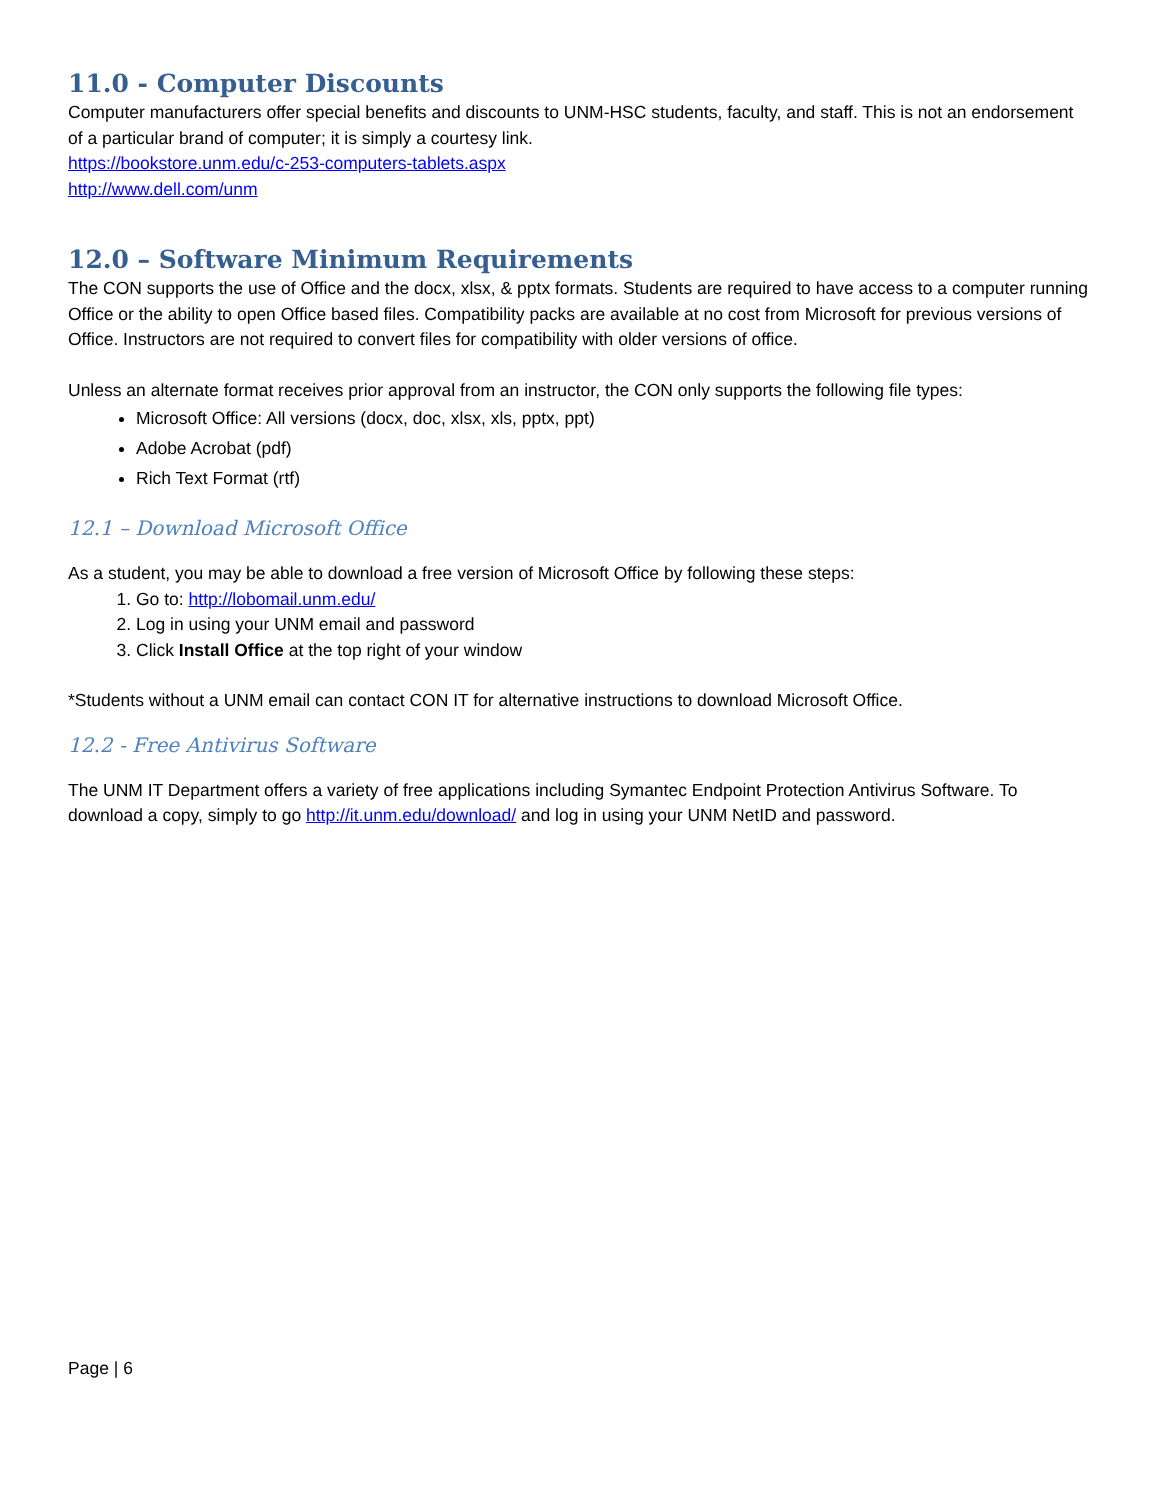11.0 - Computer Discounts
Computer manufacturers offer special benefits and discounts to UNM-HSC students, faculty, and staff. This is not an endorsement of a particular brand of computer; it is simply a courtesy link.
https://bookstore.unm.edu/c-253-computers-tablets.aspx
http://www.dell.com/unm
12.0 – Software Minimum Requirements
The CON supports the use of Office and the docx, xlsx, & pptx formats. Students are required to have access to a computer running Office or the ability to open Office based files. Compatibility packs are available at no cost from Microsoft for previous versions of Office. Instructors are not required to convert files for compatibility with older versions of office.
Unless an alternate format receives prior approval from an instructor, the CON only supports the following file types:
Microsoft Office: All versions (docx, doc, xlsx, xls, pptx, ppt)
Adobe Acrobat (pdf)
Rich Text Format (rtf)
12.1 – Download Microsoft Office
As a student, you may be able to download a free version of Microsoft Office by following these steps:
1. Go to: http://lobomail.unm.edu/
2. Log in using your UNM email and password
3. Click Install Office at the top right of your window
*Students without a UNM email can contact CON IT for alternative instructions to download Microsoft Office.
12.2 - Free Antivirus Software
The UNM IT Department offers a variety of free applications including Symantec Endpoint Protection Antivirus Software. To download a copy, simply to go http://it.unm.edu/download/ and log in using your UNM NetID and password.
Page | 6